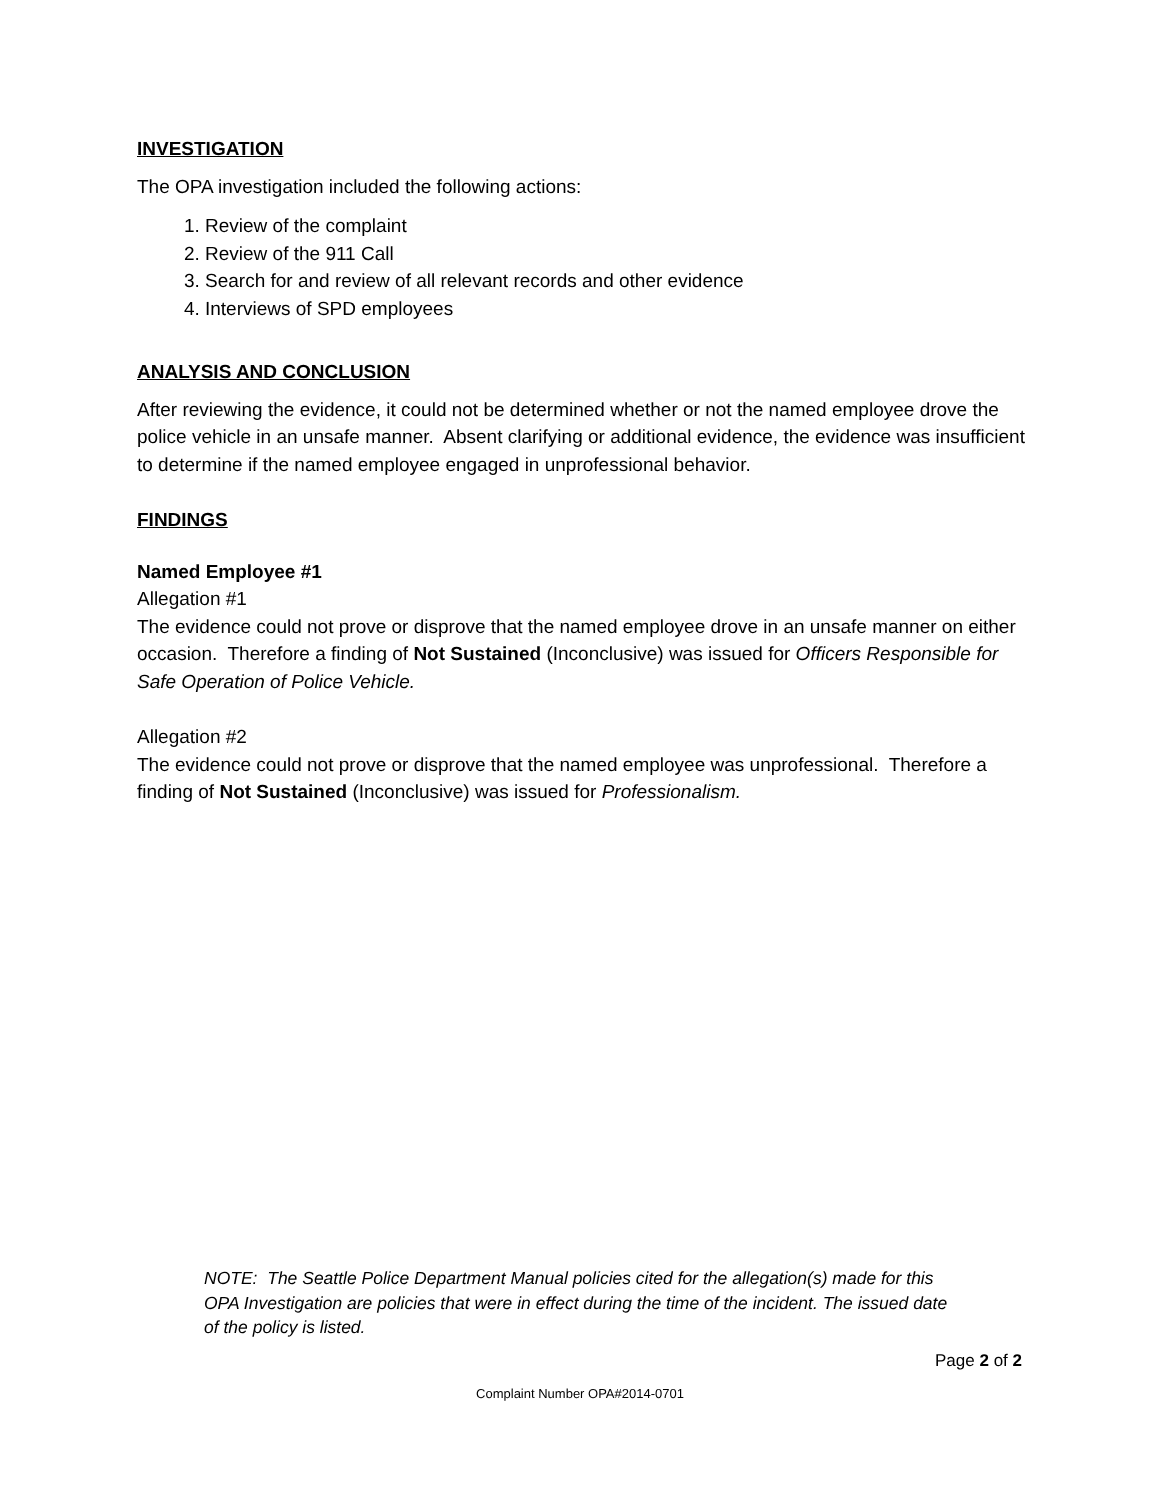INVESTIGATION
The OPA investigation included the following actions:
1. Review of the complaint
2. Review of the 911 Call
3. Search for and review of all relevant records and other evidence
4. Interviews of SPD employees
ANALYSIS AND CONCLUSION
After reviewing the evidence, it could not be determined whether or not the named employee drove the police vehicle in an unsafe manner. Absent clarifying or additional evidence, the evidence was insufficient to determine if the named employee engaged in unprofessional behavior.
FINDINGS
Named Employee #1
Allegation #1
The evidence could not prove or disprove that the named employee drove in an unsafe manner on either occasion. Therefore a finding of Not Sustained (Inconclusive) was issued for Officers Responsible for Safe Operation of Police Vehicle.
Allegation #2
The evidence could not prove or disprove that the named employee was unprofessional. Therefore a finding of Not Sustained (Inconclusive) was issued for Professionalism.
NOTE: The Seattle Police Department Manual policies cited for the allegation(s) made for this OPA Investigation are policies that were in effect during the time of the incident. The issued date of the policy is listed.
Page 2 of 2
Complaint Number OPA#2014-0701